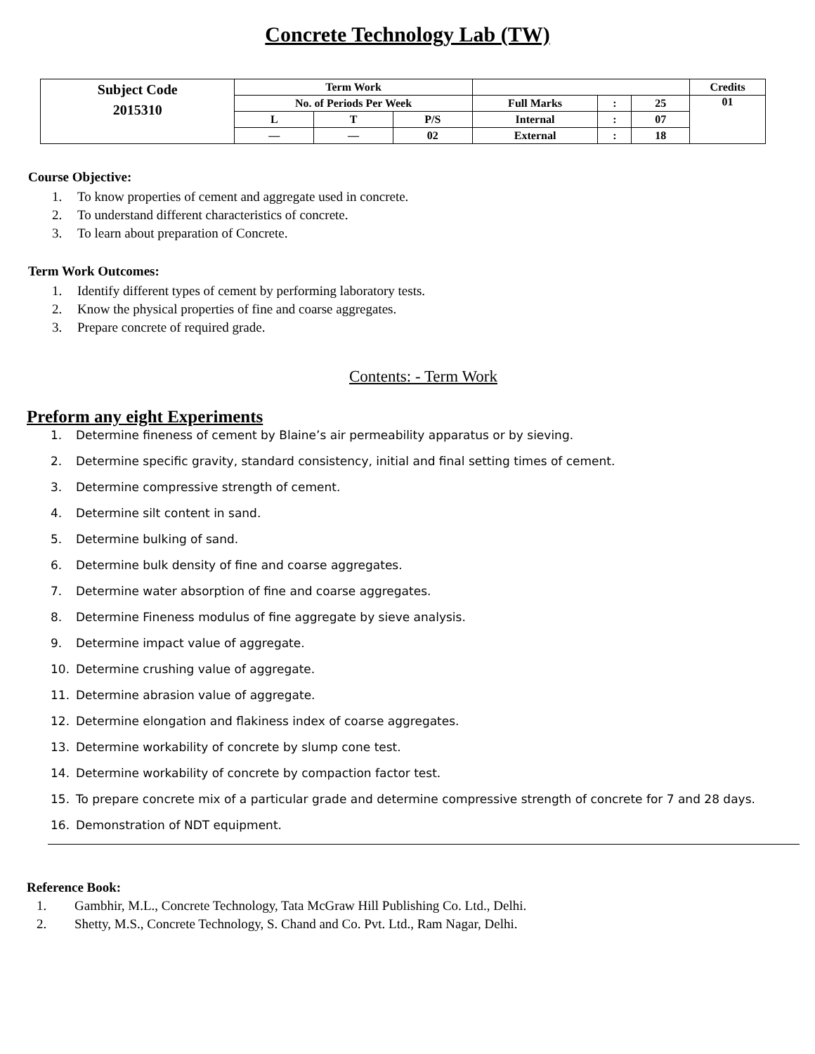Concrete Technology Lab (TW)
| Subject Code 2015310 | Term Work | | | | | | Credits |
| | No. of Periods Per Week | | | Full Marks | : | 25 | 01 |
| | L | T | P/S | Internal | : | 07 | |
| | — | — | 02 | External | : | 18 | |
Course Objective:
1. To know properties of cement and aggregate used in concrete.
2. To understand different characteristics of concrete.
3. To learn about preparation of Concrete.
Term Work Outcomes:
1. Identify different types of cement by performing laboratory tests.
2. Know the physical properties of fine and coarse aggregates.
3. Prepare concrete of required grade.
Contents: - Term Work
Preform any eight Experiments
1. Determine fineness of cement by Blaine’s air permeability apparatus or by sieving.
2. Determine specific gravity, standard consistency, initial and final setting times of cement.
3. Determine compressive strength of cement.
4. Determine silt content in sand.
5. Determine bulking of sand.
6. Determine bulk density of fine and coarse aggregates.
7. Determine water absorption of fine and coarse aggregates.
8. Determine Fineness modulus of fine aggregate by sieve analysis.
9. Determine impact value of aggregate.
10. Determine crushing value of aggregate.
11. Determine abrasion value of aggregate.
12. Determine elongation and flakiness index of coarse aggregates.
13. Determine workability of concrete by slump cone test.
14. Determine workability of concrete by compaction factor test.
15. To prepare concrete mix of a particular grade and determine compressive strength of concrete for 7 and 28 days.
16. Demonstration of NDT equipment.
Reference Book:
1. Gambhir, M.L., Concrete Technology, Tata McGraw Hill Publishing Co. Ltd., Delhi.
2. Shetty, M.S., Concrete Technology, S. Chand and Co. Pvt. Ltd., Ram Nagar, Delhi.